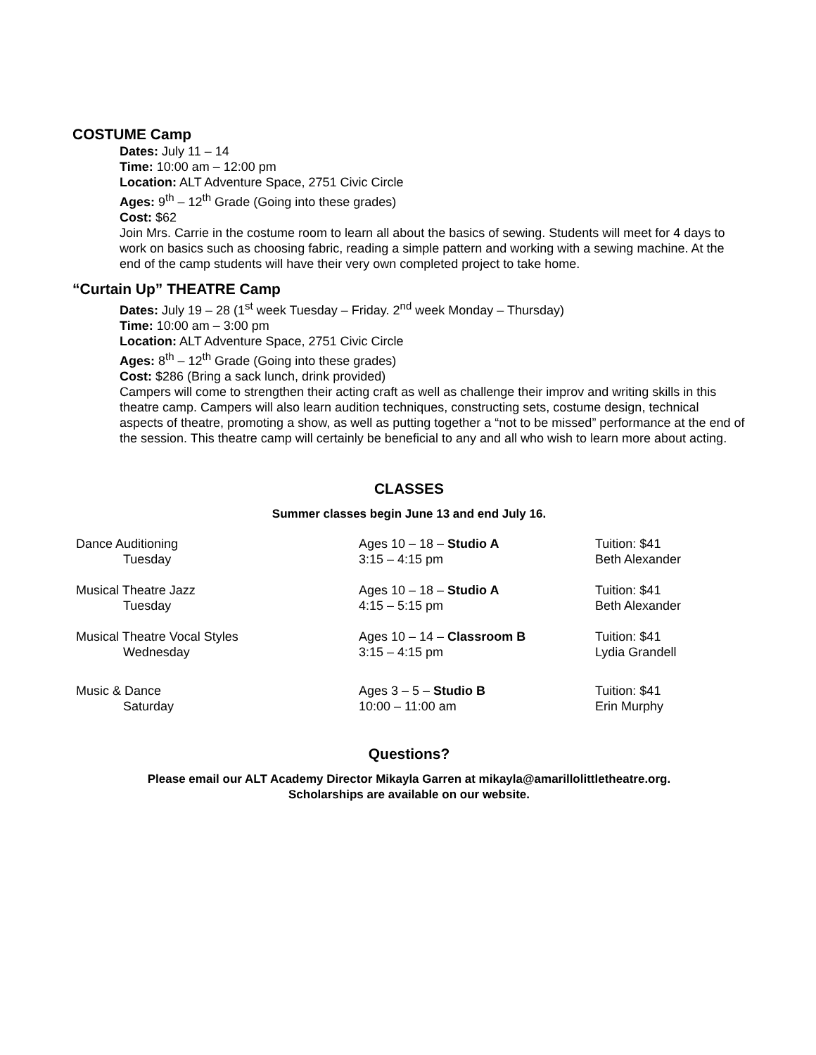COSTUME Camp
Dates: July 11 – 14
Time: 10:00 am – 12:00 pm
Location: ALT Adventure Space, 2751 Civic Circle
Ages: 9<sup>th</sup> – 12<sup>th</sup> Grade (Going into these grades)
Cost: $62
Join Mrs. Carrie in the costume room to learn all about the basics of sewing. Students will meet for 4 days to work on basics such as choosing fabric, reading a simple pattern and working with a sewing machine. At the end of the camp students will have their very own completed project to take home.
“Curtain Up” THEATRE Camp
Dates: July 19 – 28 (1<sup>st</sup> week Tuesday – Friday. 2<sup>nd</sup> week Monday – Thursday)
Time: 10:00 am – 3:00 pm
Location: ALT Adventure Space, 2751 Civic Circle
Ages: 8<sup>th</sup> – 12<sup>th</sup> Grade (Going into these grades)
Cost: $286 (Bring a sack lunch, drink provided)
Campers will come to strengthen their acting craft as well as challenge their improv and writing skills in this theatre camp. Campers will also learn audition techniques, constructing sets, costume design, technical aspects of theatre, promoting a show, as well as putting together a “not to be missed” performance at the end of the session. This theatre camp will certainly be beneficial to any and all who wish to learn more about acting.
CLASSES
Summer classes begin June 13 and end July 16.
| Dance Auditioning | Ages 10 – 18 – Studio A | Tuition: $41 |
| Tuesday | 3:15 – 4:15 pm | Beth Alexander |
| Musical Theatre Jazz | Ages 10 – 18 – Studio A | Tuition: $41 |
| Tuesday | 4:15 – 5:15 pm | Beth Alexander |
| Musical Theatre Vocal Styles | Ages 10 – 14 – Classroom B | Tuition: $41 |
| Wednesday | 3:15 – 4:15 pm | Lydia Grandell |
| Music & Dance | Ages 3 – 5 – Studio B | Tuition: $41 |
| Saturday | 10:00 – 11:00 am | Erin Murphy |
Questions?
Please email our ALT Academy Director Mikayla Garren at mikayla@amarillolittletheatre.org.
Scholarships are available on our website.